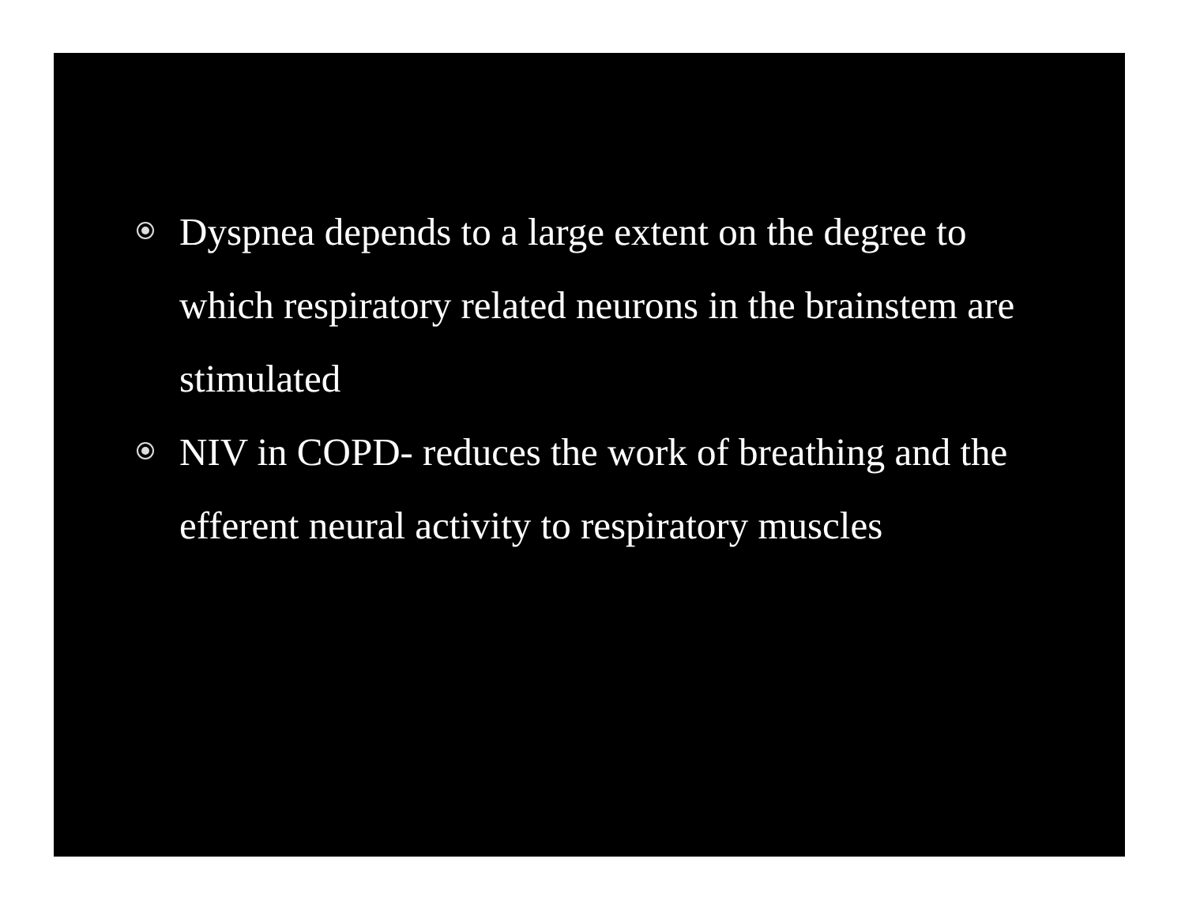Dyspnea depends to a large extent on the degree to which respiratory related neurons in the brainstem are stimulated
NIV in COPD- reduces the work of breathing and the efferent neural activity to respiratory muscles